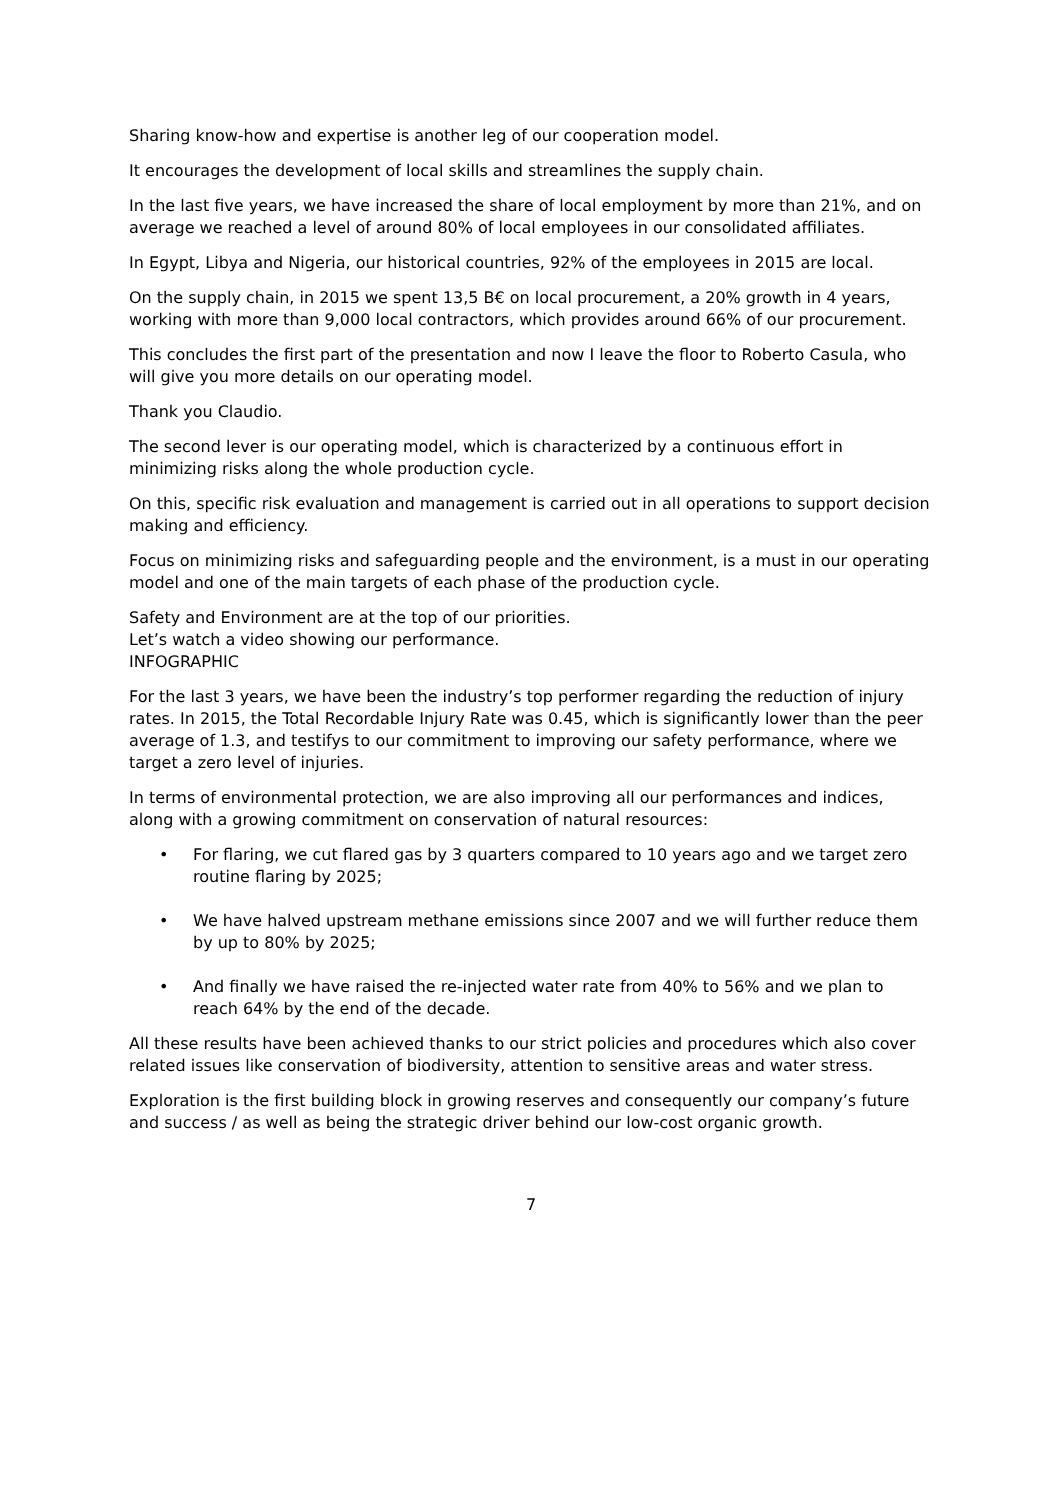Sharing know-how and expertise is another leg of our cooperation model.
It encourages the development of local skills and streamlines the supply chain.
In the last five years, we have increased the share of local employment by more than 21%, and on average we reached a level of around 80% of local employees in our consolidated affiliates.
In Egypt, Libya and Nigeria, our historical countries, 92% of the employees in 2015 are local.
On the supply chain, in 2015 we spent 13,5 B€ on local procurement, a 20% growth in 4 years, working with more than 9,000 local contractors, which provides around 66% of our procurement.
This concludes the first part of the presentation and now I leave the floor to Roberto Casula, who will give you more details on our operating model.
Thank you Claudio.
The second lever is our operating model, which is characterized by a continuous effort in minimizing risks along the whole production cycle.
On this, specific risk evaluation and management is carried out in all operations to support decision making and efficiency.
Focus on minimizing risks and safeguarding people and the environment, is a must in our operating model and one of the main targets of each phase of the production cycle.
Safety and Environment are at the top of our priorities.
Let’s watch a video showing our performance.
INFOGRAPHIC
For the last 3 years, we have been the industry’s top performer regarding the reduction of injury rates. In 2015, the Total Recordable Injury Rate was 0.45, which is significantly lower than the peer average of 1.3, and testifys to our commitment to improving our safety performance, where we target a zero level of injuries.
In terms of environmental protection, we are also improving all our performances and indices, along with a growing commitment on conservation of natural resources:
• For flaring, we cut flared gas by 3 quarters compared to 10 years ago and we target zero routine flaring by 2025;
• We have halved upstream methane emissions since 2007 and we will further reduce them by up to 80% by 2025;
• And finally we have raised the re-injected water rate from 40% to 56% and we plan to reach 64% by the end of the decade.
All these results have been achieved thanks to our strict policies and procedures which also cover related issues like conservation of biodiversity, attention to sensitive areas and water stress.
Exploration is the first building block in growing reserves and consequently our company’s future and success / as well as being the strategic driver behind our low-cost organic growth.
7